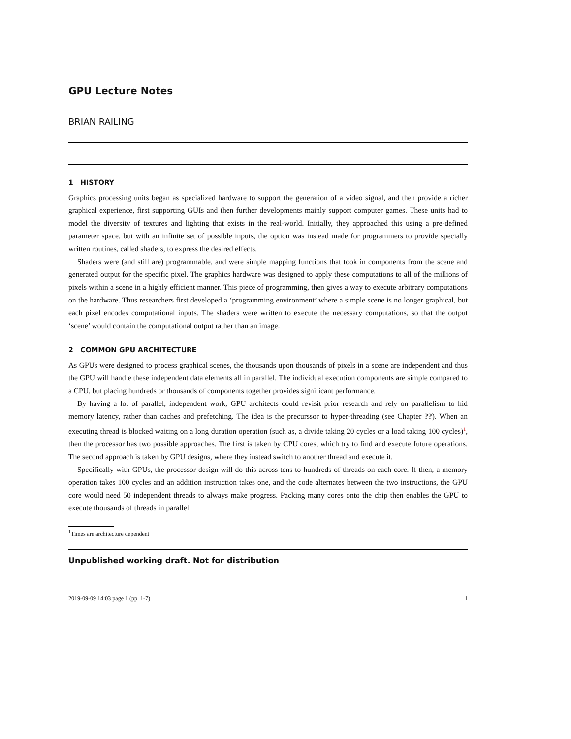GPU Lecture Notes
BRIAN RAILING
1 HISTORY
Graphics processing units began as specialized hardware to support the generation of a video signal, and then provide a richer graphical experience, first supporting GUIs and then further developments mainly support computer games. These units had to model the diversity of textures and lighting that exists in the real-world. Initially, they approached this using a pre-defined parameter space, but with an infinite set of possible inputs, the option was instead made for programmers to provide specially written routines, called shaders, to express the desired effects.
Shaders were (and still are) programmable, and were simple mapping functions that took in components from the scene and generated output for the specific pixel. The graphics hardware was designed to apply these computations to all of the millions of pixels within a scene in a highly efficient manner. This piece of programming, then gives a way to execute arbitrary computations on the hardware. Thus researchers first developed a ‘programming environment’ where a simple scene is no longer graphical, but each pixel encodes computational inputs. The shaders were written to execute the necessary computations, so that the output ‘scene’ would contain the computational output rather than an image.
2 COMMON GPU ARCHITECTURE
As GPUs were designed to process graphical scenes, the thousands upon thousands of pixels in a scene are independent and thus the GPU will handle these independent data elements all in parallel. The individual execution components are simple compared to a CPU, but placing hundreds or thousands of components together provides significant performance.
By having a lot of parallel, independent work, GPU architects could revisit prior research and rely on parallelism to hid memory latency, rather than caches and prefetching. The idea is the precurssor to hyper-threading (see Chapter ??). When an executing thread is blocked waiting on a long duration operation (such as, a divide taking 20 cycles or a load taking 100 cycles)<sup>1</sup>, then the processor has two possible approaches. The first is taken by CPU cores, which try to find and execute future operations. The second approach is taken by GPU designs, where they instead switch to another thread and execute it.
Specifically with GPUs, the processor design will do this across tens to hundreds of threads on each core. If then, a memory operation takes 100 cycles and an addition instruction takes one, and the code alternates between the two instructions, the GPU core would need 50 independent threads to always make progress. Packing many cores onto the chip then enables the GPU to execute thousands of threads in parallel.
<sup>1</sup> Times are architecture dependent
Unpublished working draft. Not for distribution
2019-09-09 14:03 page 1 (pp. 1-7) 1